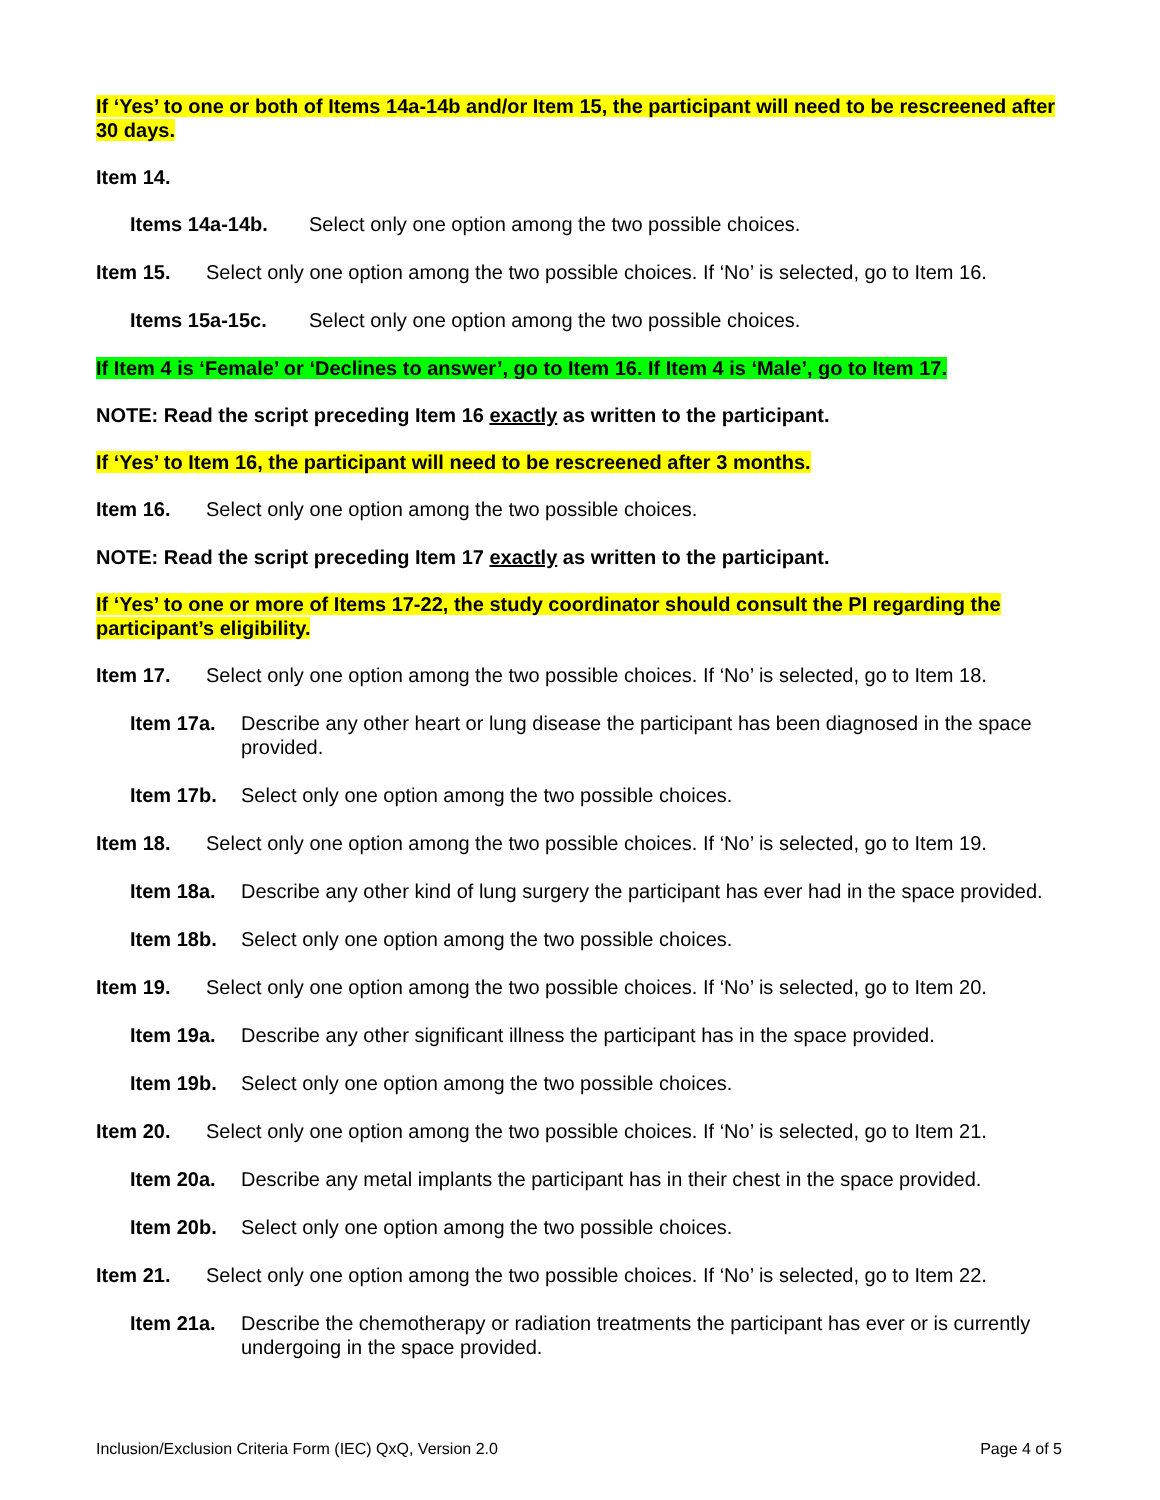If ‘Yes’ to one or both of Items 14a-14b and/or Item 15, the participant will need to be rescreened after 30 days.
Item 14.
Items 14a-14b. Select only one option among the two possible choices.
Item 15. Select only one option among the two possible choices. If ‘No’ is selected, go to Item 16.
Items 15a-15c. Select only one option among the two possible choices.
If Item 4 is ‘Female’ or ‘Declines to answer’, go to Item 16. If Item 4 is ‘Male’, go to Item 17.
NOTE: Read the script preceding Item 16 exactly as written to the participant.
If ‘Yes’ to Item 16, the participant will need to be rescreened after 3 months.
Item 16. Select only one option among the two possible choices.
NOTE: Read the script preceding Item 17 exactly as written to the participant.
If ‘Yes’ to one or more of Items 17-22, the study coordinator should consult the PI regarding the participant’s eligibility.
Item 17. Select only one option among the two possible choices. If ‘No’ is selected, go to Item 18.
Item 17a. Describe any other heart or lung disease the participant has been diagnosed in the space provided.
Item 17b. Select only one option among the two possible choices.
Item 18. Select only one option among the two possible choices. If ‘No’ is selected, go to Item 19.
Item 18a. Describe any other kind of lung surgery the participant has ever had in the space provided.
Item 18b. Select only one option among the two possible choices.
Item 19. Select only one option among the two possible choices. If ‘No’ is selected, go to Item 20.
Item 19a. Describe any other significant illness the participant has in the space provided.
Item 19b. Select only one option among the two possible choices.
Item 20. Select only one option among the two possible choices. If ‘No’ is selected, go to Item 21.
Item 20a. Describe any metal implants the participant has in their chest in the space provided.
Item 20b. Select only one option among the two possible choices.
Item 21. Select only one option among the two possible choices. If ‘No’ is selected, go to Item 22.
Item 21a. Describe the chemotherapy or radiation treatments the participant has ever or is currently undergoing in the space provided.
Inclusion/Exclusion Criteria Form (IEC) QxQ, Version 2.0 Page 4 of 5